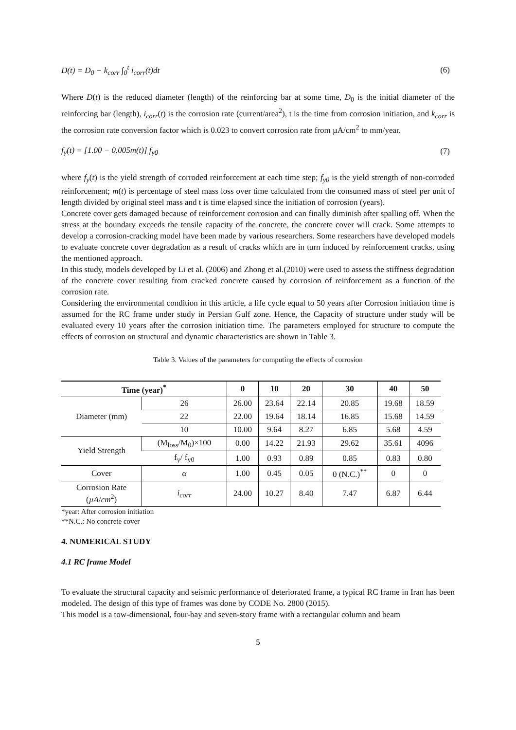D(t) = D<sub>0</sub> − k<sub>corr</sub> ∫<sub>0</sub><sup>t</sup> i<sub>corr</sub>(t)dt
(6)
Where D(t) is the reduced diameter (length) of the reinforcing bar at some time, D<sub>0</sub> is the initial diameter of the reinforcing bar (length), i<sub>corr</sub>(t) is the corrosion rate (current/area<sup>2</sup>), t is the time from corrosion initiation, and k<sub>corr</sub> is the corrosion rate conversion factor which is 0.023 to convert corrosion rate from µA/cm<sup>2</sup> to mm/year.
f<sub>y</sub>(t) = [1.00 − 0.005m(t)] f<sub>y0</sub> (7)
where f<sub>y</sub>(t) is the yield strength of corroded reinforcement at each time step; f<sub>y0</sub> is the yield strength of non-corroded reinforcement; m(t) is percentage of steel mass loss over time calculated from the consumed mass of steel per unit of length divided by original steel mass and t is time elapsed since the initiation of corrosion (years).
Concrete cover gets damaged because of reinforcement corrosion and can finally diminish after spalling off. When the stress at the boundary exceeds the tensile capacity of the concrete, the concrete cover will crack. Some attempts to develop a corrosion-cracking model have been made by various researchers. Some researchers have developed models to evaluate concrete cover degradation as a result of cracks which are in turn induced by reinforcement cracks, using the mentioned approach.
In this study, models developed by Li et al. (2006) and Zhong et al.(2010) were used to assess the stiffness degradation of the concrete cover resulting from cracked concrete caused by corrosion of reinforcement as a function of the corrosion rate.
Considering the environmental condition in this article, a life cycle equal to 50 years after Corrosion initiation time is assumed for the RC frame under study in Persian Gulf zone. Hence, the Capacity of structure under study will be evaluated every 10 years after the corrosion initiation time. The parameters employed for structure to compute the effects of corrosion on structural and dynamic characteristics are shown in Table 3.
Table 3. Values of the parameters for computing the effects of corrosion
| Time (year)<sup>*</sup> | | 0 | 10 | 20 | 30 | 40 | 50 |
| --- | --- | --- | --- | --- | --- | --- | --- |
| Diameter (mm) | 26 | 26.00 | 23.64 | 22.14 | 20.85 | 19.68 | 18.59 |
| | 22 | 22.00 | 19.64 | 18.14 | 16.85 | 15.68 | 14.59 |
| | 10 | 10.00 | 9.64 | 8.27 | 6.85 | 5.68 | 4.59 |
| Yield Strength | (M<sub>loss</sub>/M<sub>0</sub>)×100 | 0.00 | 14.22 | 21.93 | 29.62 | 35.61 | 4096 |
| | f<sub>y</sub>/ f<sub>y0</sub> | 1.00 | 0.93 | 0.89 | 0.85 | 0.83 | 0.80 |
| Cover | α | 1.00 | 0.45 | 0.05 | 0 (N.C.)<sup>**</sup> | 0 | 0 |
| Corrosion Rate ( µA / cm<sup>2</sup>) | i<sub>corr</sub> | 24.00 | 10.27 | 8.40 | 7.47 | 6.87 | 6.44 |
*year: After corrosion initiation
**N.C.: No concrete cover
4. NUMERICAL STUDY
4.1 RC frame Model
To evaluate the structural capacity and seismic performance of deteriorated frame, a typical RC frame in Iran has been modeled. The design of this type of frames was done by CODE No. 2800 (2015).
This model is a tow-dimensional, four-bay and seven-story frame with a rectangular column and beam
5